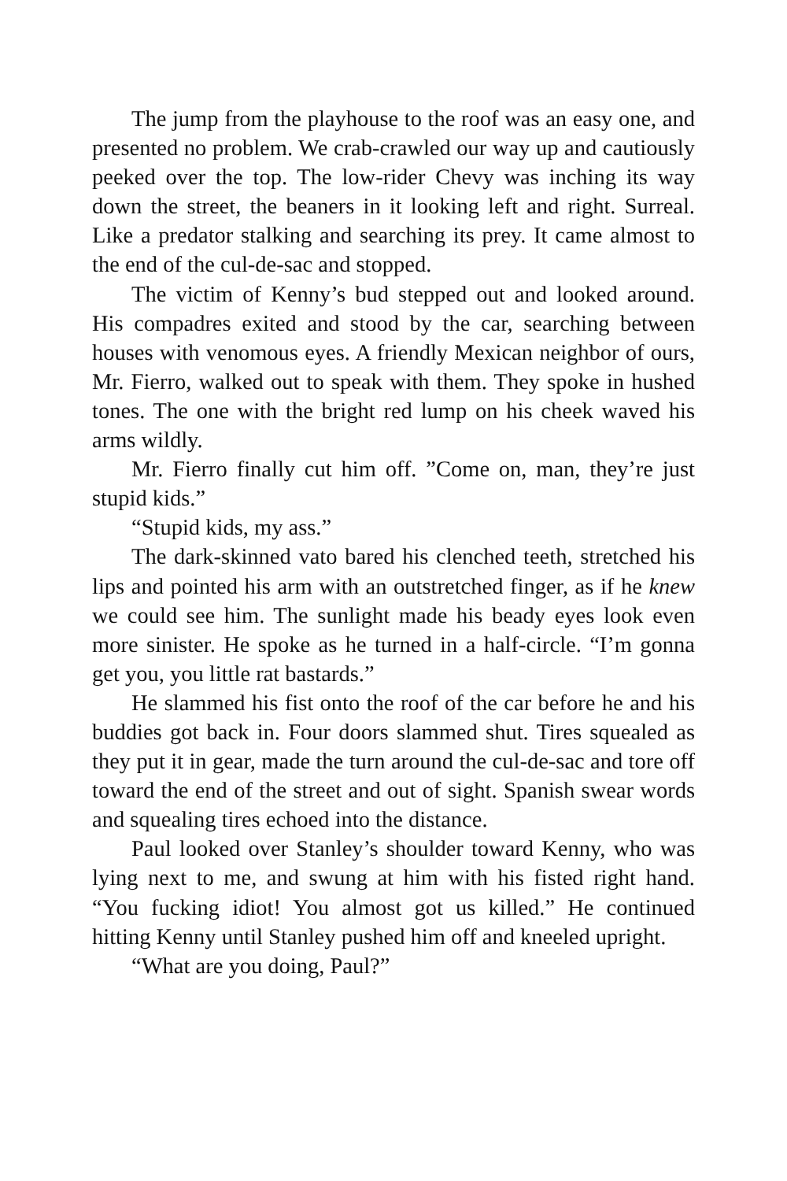The jump from the playhouse to the roof was an easy one, and presented no problem. We crab-crawled our way up and cautiously peeked over the top. The low-rider Chevy was inching its way down the street, the beaners in it looking left and right. Surreal. Like a predator stalking and searching its prey. It came almost to the end of the cul-de-sac and stopped.
The victim of Kenny’s bud stepped out and looked around. His compadres exited and stood by the car, searching between houses with venomous eyes. A friendly Mexican neighbor of ours, Mr. Fierro, walked out to speak with them. They spoke in hushed tones. The one with the bright red lump on his cheek waved his arms wildly.
Mr. Fierro finally cut him off. ”Come on, man, they’re just stupid kids.”
“Stupid kids, my ass.”
The dark-skinned vato bared his clenched teeth, stretched his lips and pointed his arm with an outstretched finger, as if he knew we could see him. The sunlight made his beady eyes look even more sinister. He spoke as he turned in a half-circle. “I’m gonna get you, you little rat bastards.”
He slammed his fist onto the roof of the car before he and his buddies got back in. Four doors slammed shut. Tires squealed as they put it in gear, made the turn around the cul-de-sac and tore off toward the end of the street and out of sight. Spanish swear words and squealing tires echoed into the distance.
Paul looked over Stanley’s shoulder toward Kenny, who was lying next to me, and swung at him with his fisted right hand. “You fucking idiot! You almost got us killed.” He continued hitting Kenny until Stanley pushed him off and kneeled upright.
“What are you doing, Paul?”